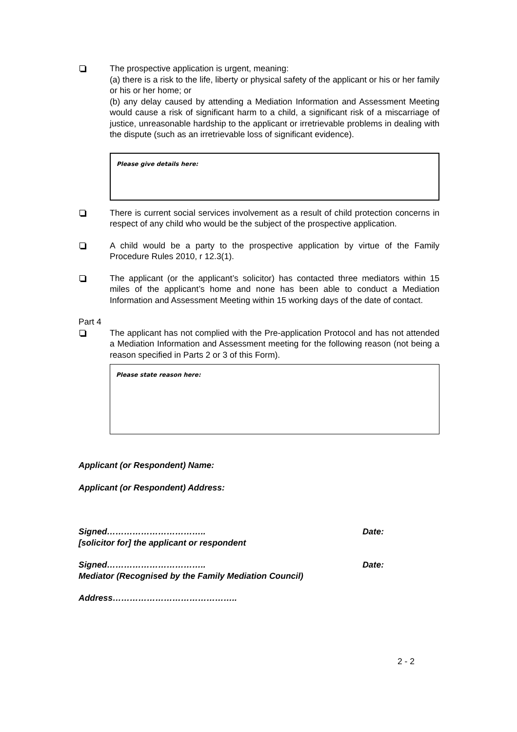The prospective application is urgent, meaning:
(a) there is a risk to the life, liberty or physical safety of the applicant or his or her family or his or her home; or
(b) any delay caused by attending a Mediation Information and Assessment Meeting would cause a risk of significant harm to a child, a significant risk of a miscarriage of justice, unreasonable hardship to the applicant or irretrievable problems in dealing with the dispute (such as an irretrievable loss of significant evidence).
Please give details here:
There is current social services involvement as a result of child protection concerns in respect of any child who would be the subject of the prospective application.
A child would be a party to the prospective application by virtue of the Family Procedure Rules 2010, r 12.3(1).
The applicant (or the applicant’s solicitor) has contacted three mediators within 15 miles of the applicant’s home and none has been able to conduct a Mediation Information and Assessment Meeting within 15 working days of the date of contact.
Part 4
The applicant has not complied with the Pre-application Protocol and has not attended a Mediation Information and Assessment meeting for the following reason (not being a reason specified in Parts 2 or 3 of this Form).
Please state reason here:
Applicant (or Respondent) Name:
Applicant (or Respondent) Address:
Signed…………………………….. Date:
[solicitor for] the applicant or respondent
Signed…………………………….. Date:
Mediator (Recognised by the Family Mediation Council)
Address……………………………………..
2 - 2